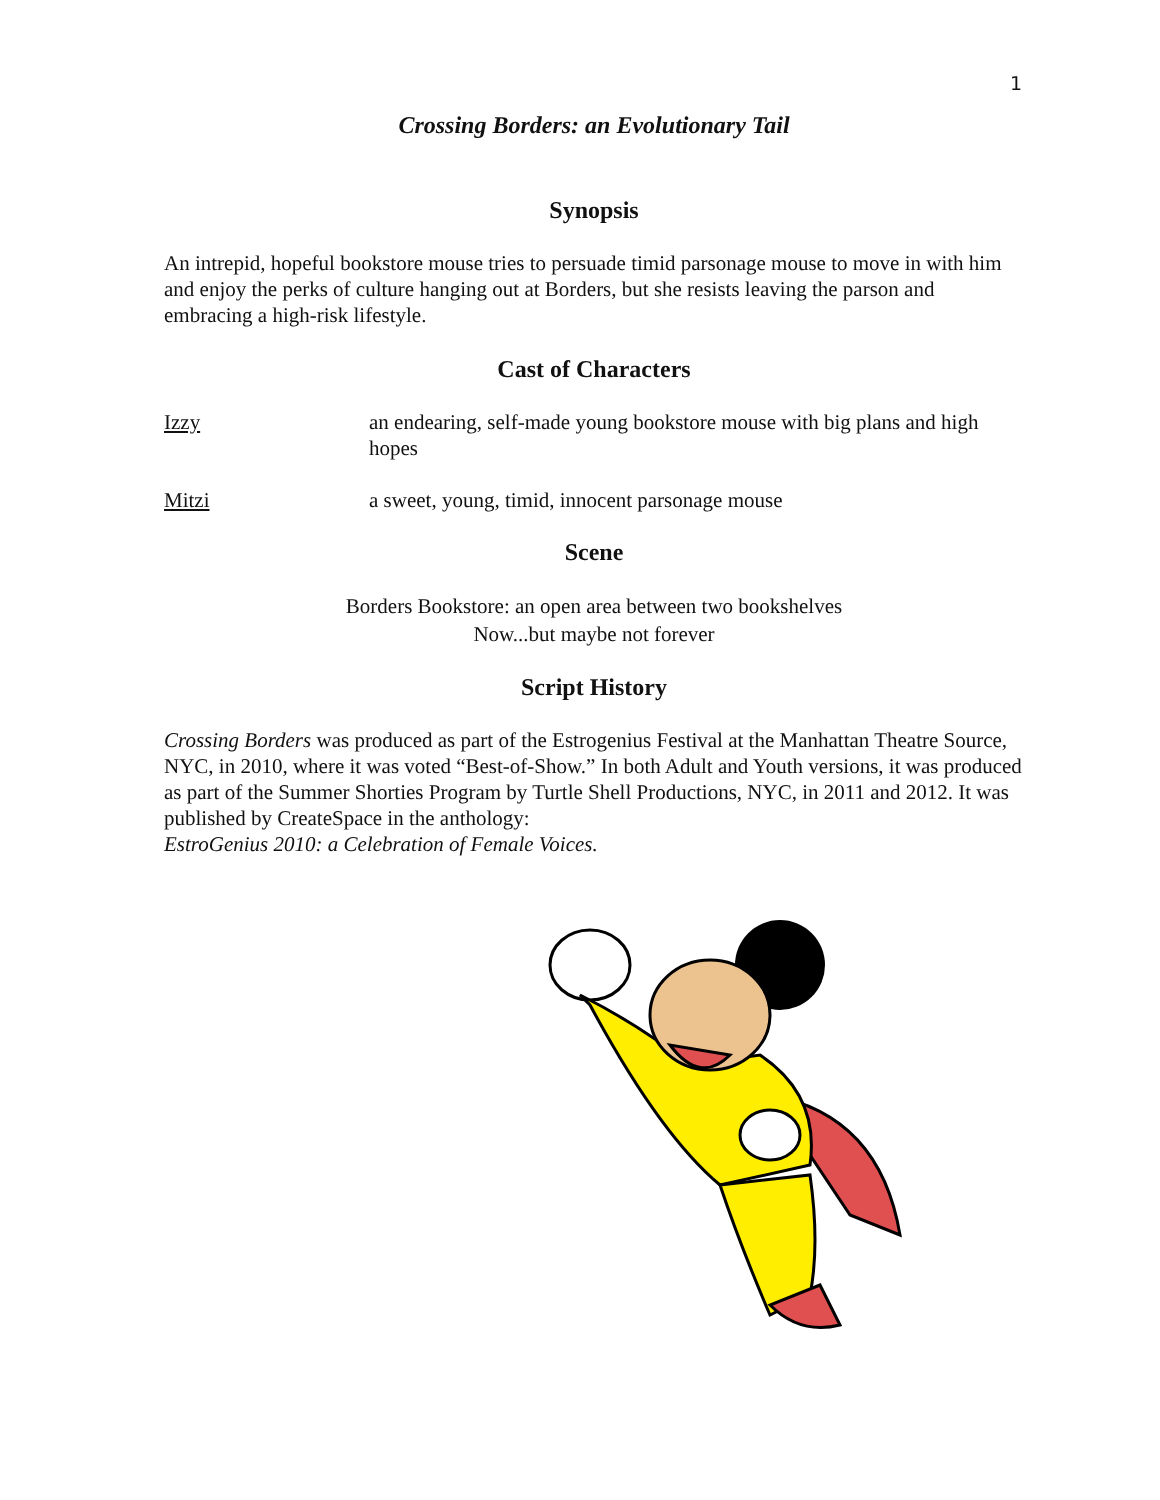1
Crossing Borders: an Evolutionary Tail
Synopsis
An intrepid, hopeful bookstore mouse tries to persuade timid parsonage mouse to move in with him and enjoy the perks of culture hanging out at Borders, but she resists leaving the parson and embracing a high-risk lifestyle.
Cast of Characters
Izzy an endearing, self-made young bookstore mouse with big plans and high hopes
Mitzi a sweet, young, timid, innocent parsonage mouse
Scene
Borders Bookstore: an open area between two bookshelves
Now...but maybe not forever
Script History
Crossing Borders was produced as part of the Estrogenius Festival at the Manhattan Theatre Source, NYC, in 2010, where it was voted “Best-of-Show.” In both Adult and Youth versions, it was produced as part of the Summer Shorties Program by Turtle Shell Productions, NYC, in 2011 and 2012. It was published by CreateSpace in the anthology:
EstroGenius 2010: a Celebration of Female Voices.